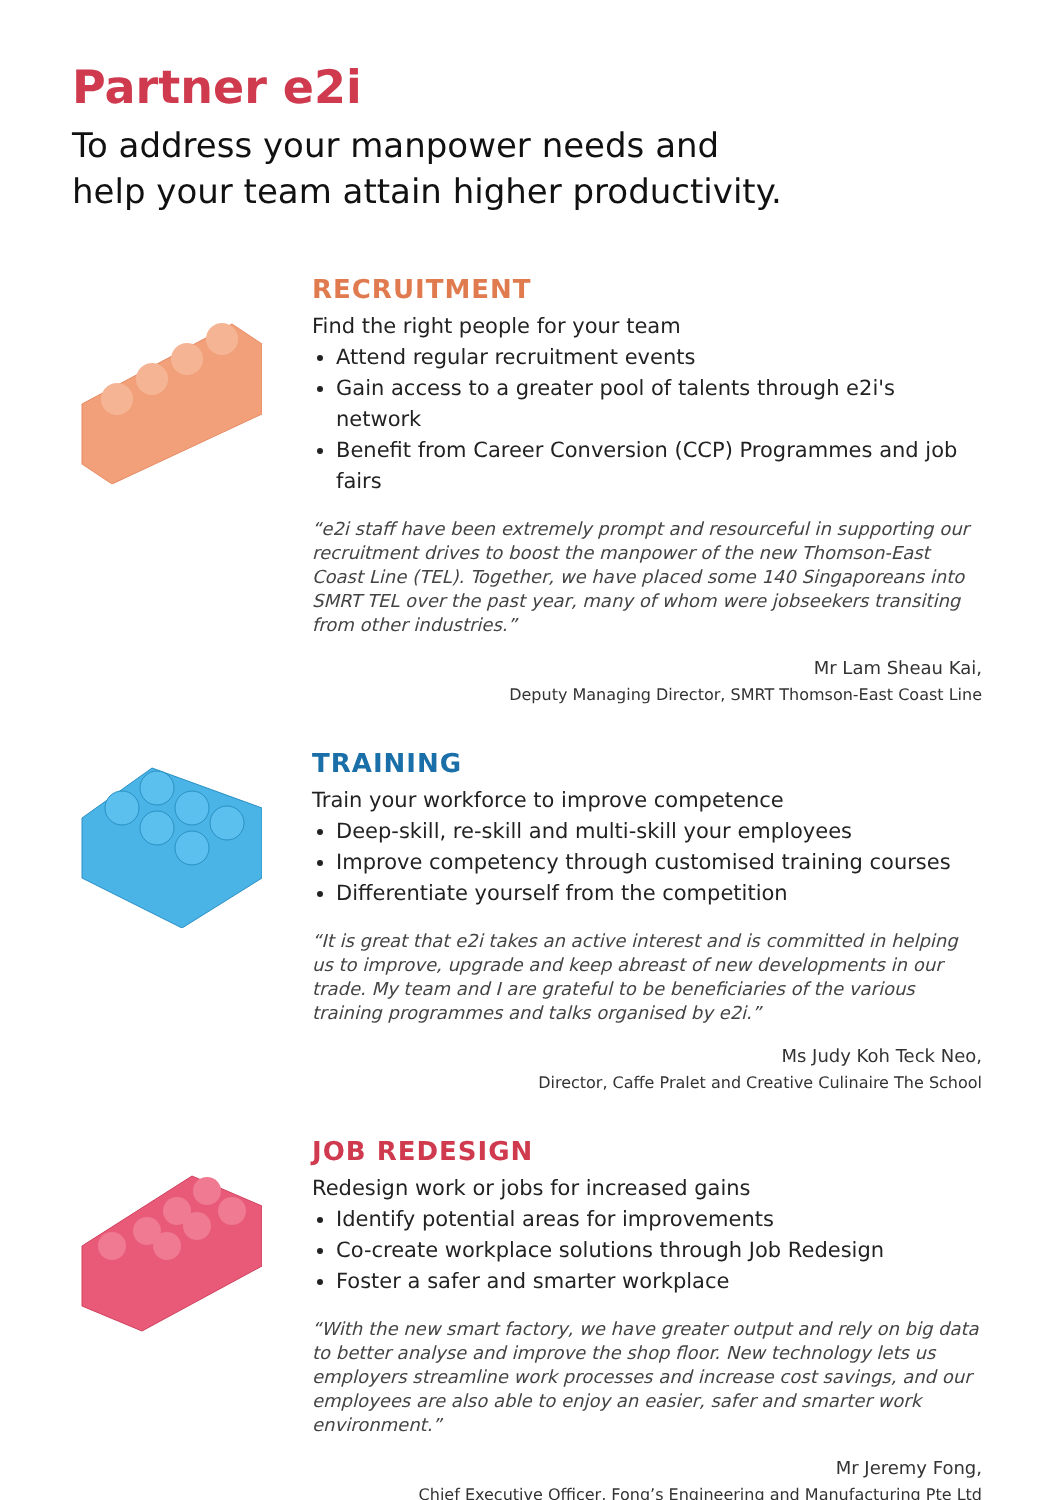Partner e2i
To address your manpower needs and
help your team attain higher productivity.
RECRUITMENT
Find the right people for your team
Attend regular recruitment events
Gain access to a greater pool of talents through e2i's network
Benefit from Career Conversion (CCP) Programmes and job fairs
“e2i staff have been extremely prompt and resourceful in supporting our recruitment drives to boost the manpower of the new Thomson-East Coast Line (TEL). Together, we have placed some 140 Singaporeans into SMRT TEL over the past year, many of whom were jobseekers transiting from other industries.”
Mr Lam Sheau Kai,
Deputy Managing Director, SMRT Thomson-East Coast Line
TRAINING
Train your workforce to improve competence
Deep-skill, re-skill and multi-skill your employees
Improve competency through customised training courses
Differentiate yourself from the competition
“It is great that e2i takes an active interest and is committed in helping us to improve, upgrade and keep abreast of new developments in our trade. My team and I are grateful to be beneficiaries of the various training programmes and talks organised by e2i.”
Ms Judy Koh Teck Neo,
Director, Caffe Pralet and Creative Culinaire The School
JOB REDESIGN
Redesign work or jobs for increased gains
Identify potential areas for improvements
Co-create workplace solutions through Job Redesign
Foster a safer and smarter workplace
“With the new smart factory, we have greater output and rely on big data to better analyse and improve the shop floor. New technology lets us employers streamline work processes and increase cost savings, and our employees are also able to enjoy an easier, safer and smarter work environment.”
Mr Jeremy Fong,
Chief Executive Officer, Fong’s Engineering and Manufacturing Pte Ltd